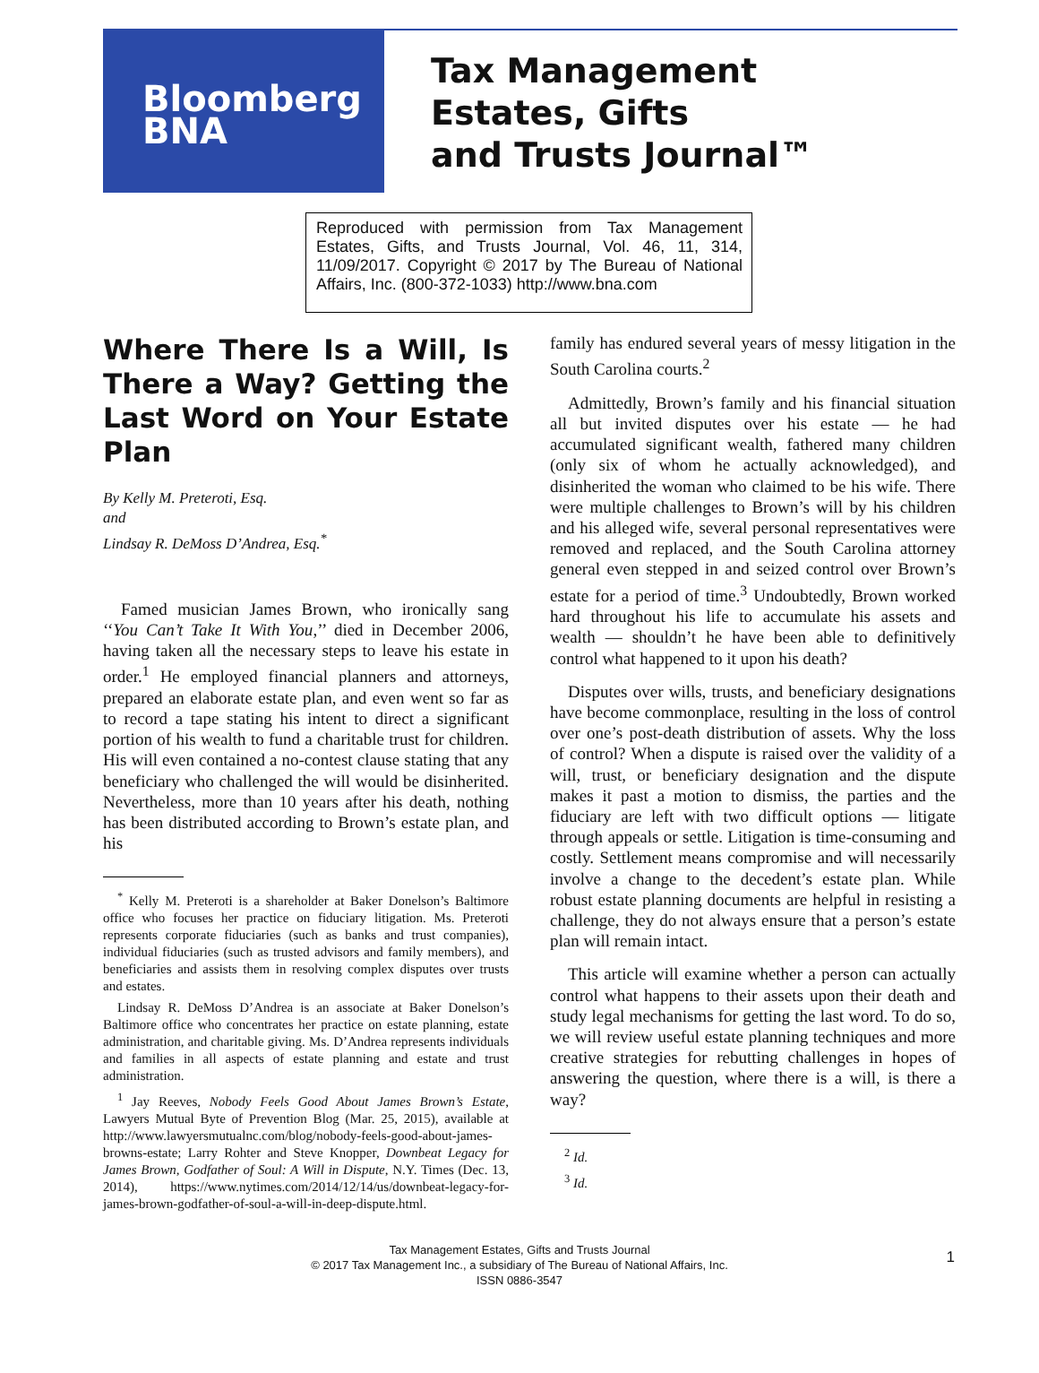Bloomberg
BNA
Tax Management
Estates, Gifts
and Trusts Journal™
Reproduced with permission from Tax Management Estates, Gifts, and Trusts Journal, Vol. 46, 11, 314, 11/09/2017. Copyright © 2017 by The Bureau of National Affairs, Inc. (800-372-1033) http://www.bna.com
Where There Is a Will, Is There a Way? Getting the Last Word on Your Estate Plan
By Kelly M. Preteroti, Esq.
and
Lindsay R. DeMoss D’Andrea, Esq.<sup>*</sup>
Famed musician James Brown, who ironically sang ‘‘You Can’t Take It With You,’’ died in December 2006, having taken all the necessary steps to leave his estate in order.<sup>1</sup> He employed financial planners and attorneys, prepared an elaborate estate plan, and even went so far as to record a tape stating his intent to direct a significant portion of his wealth to fund a charitable trust for children. His will even contained a no-contest clause stating that any beneficiary who challenged the will would be disinherited. Nevertheless, more than 10 years after his death, nothing has been distributed according to Brown’s estate plan, and his
<sup>*</sup> Kelly M. Preteroti is a shareholder at Baker Donelson’s Baltimore office who focuses her practice on fiduciary litigation. Ms. Preteroti represents corporate fiduciaries (such as banks and trust companies), individual fiduciaries (such as trusted advisors and family members), and beneficiaries and assists them in resolving complex disputes over trusts and estates.
Lindsay R. DeMoss D’Andrea is an associate at Baker Donelson’s Baltimore office who concentrates her practice on estate planning, estate administration, and charitable giving. Ms. D’Andrea represents individuals and families in all aspects of estate planning and estate and trust administration.
<sup>1</sup> Jay Reeves, Nobody Feels Good About James Brown’s Estate, Lawyers Mutual Byte of Prevention Blog (Mar. 25, 2015), available at http://www.lawyersmutualnc.com/blog/nobody-feels-good-about-james-browns-estate; Larry Rohter and Steve Knopper, Downbeat Legacy for James Brown, Godfather of Soul: A Will in Dispute, N.Y. Times (Dec. 13, 2014), https://www.nytimes.com/2014/12/14/us/downbeat-legacy-for-james-brown-godfather-of-soul-a-will-in-deep-dispute.html.
family has endured several years of messy litigation in the South Carolina courts.<sup>2</sup>
Admittedly, Brown’s family and his financial situation all but invited disputes over his estate — he had accumulated significant wealth, fathered many children (only six of whom he actually acknowledged), and disinherited the woman who claimed to be his wife. There were multiple challenges to Brown’s will by his children and his alleged wife, several personal representatives were removed and replaced, and the South Carolina attorney general even stepped in and seized control over Brown’s estate for a period of time.<sup>3</sup> Undoubtedly, Brown worked hard throughout his life to accumulate his assets and wealth — shouldn’t he have been able to definitively control what happened to it upon his death?
Disputes over wills, trusts, and beneficiary designations have become commonplace, resulting in the loss of control over one’s post-death distribution of assets. Why the loss of control? When a dispute is raised over the validity of a will, trust, or beneficiary designation and the dispute makes it past a motion to dismiss, the parties and the fiduciary are left with two difficult options — litigate through appeals or settle. Litigation is time-consuming and costly. Settlement means compromise and will necessarily involve a change to the decedent’s estate plan. While robust estate planning documents are helpful in resisting a challenge, they do not always ensure that a person’s estate plan will remain intact.
This article will examine whether a person can actually control what happens to their assets upon their death and study legal mechanisms for getting the last word. To do so, we will review useful estate planning techniques and more creative strategies for rebutting challenges in hopes of answering the question, where there is a will, is there a way?
<sup>2</sup> Id.
<sup>3</sup> Id.
Tax Management Estates, Gifts and Trusts Journal
© 2017 Tax Management Inc., a subsidiary of The Bureau of National Affairs, Inc.
ISSN 0886-3547
1